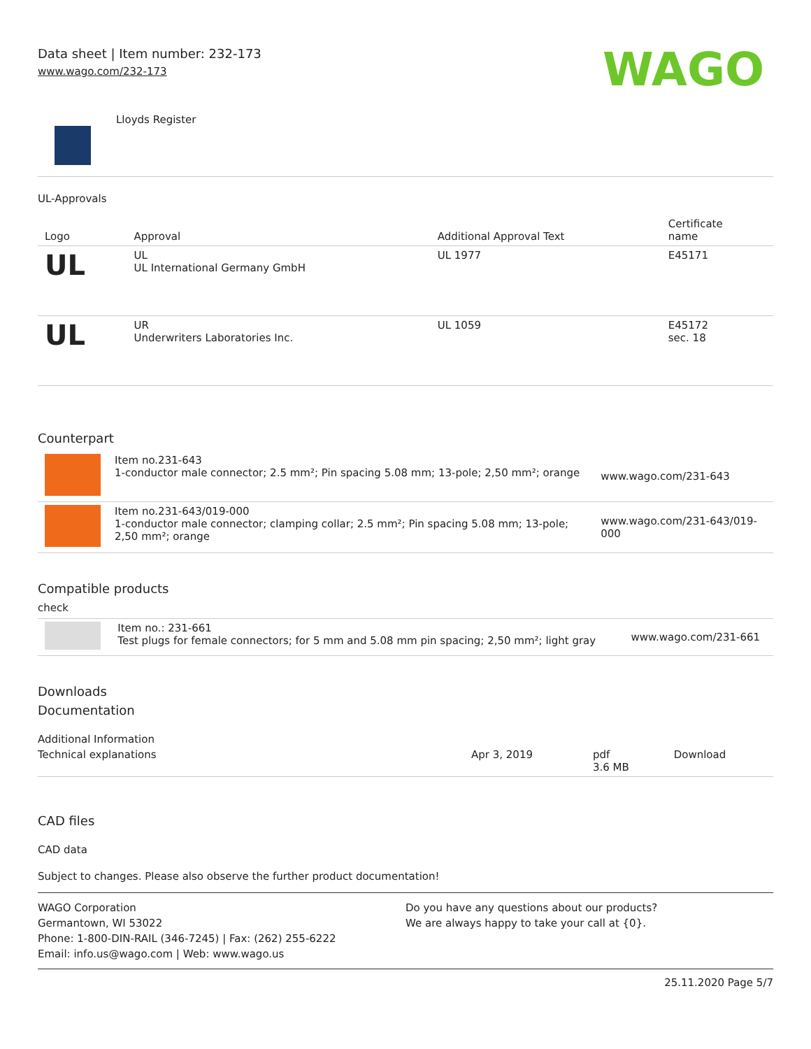Data sheet | Item number: 232-173
www.wago.com/232-173
WAGO
Lloyds Register
UL-Approvals
| Logo | Approval | Additional Approval Text | Certificate name |
| --- | --- | --- | --- |
| UL | UL UL International Germany GmbH | UL 1977 | E45171 |
| UL | UR Underwriters Laboratories Inc. | UL 1059 | E45172 sec. 18 |
Counterpart
| | Item no.231-643 1-conductor male connector; 2.5 mm²; Pin spacing 5.08 mm; 13-pole; 2,50 mm²; orange | www.wago.com/231-643 |
| | Item no.231-643/019-000 1-conductor male connector; clamping collar; 2.5 mm²; Pin spacing 5.08 mm; 13-pole; 2,50 mm²; orange | www.wago.com/231-643/019-000 |
Compatible products
check
| | Item no.: 231-661 Test plugs for female connectors; for 5 mm and 5.08 mm pin spacing; 2,50 mm²; light gray | www.wago.com/231-661 |
Downloads
Documentation
Additional Information
| Technical explanations | Apr 3, 2019 | pdf 3.6 MB | Download |
CAD files
CAD data
Subject to changes. Please also observe the further product documentation!
WAGO Corporation
Germantown, WI 53022
Phone: 1-800-DIN-RAIL (346-7245) | Fax: (262) 255-6222
Email: info.us@wago.com | Web: www.wago.us
Do you have any questions about our products?
We are always happy to take your call at {0}.
25.11.2020 Page 5/7